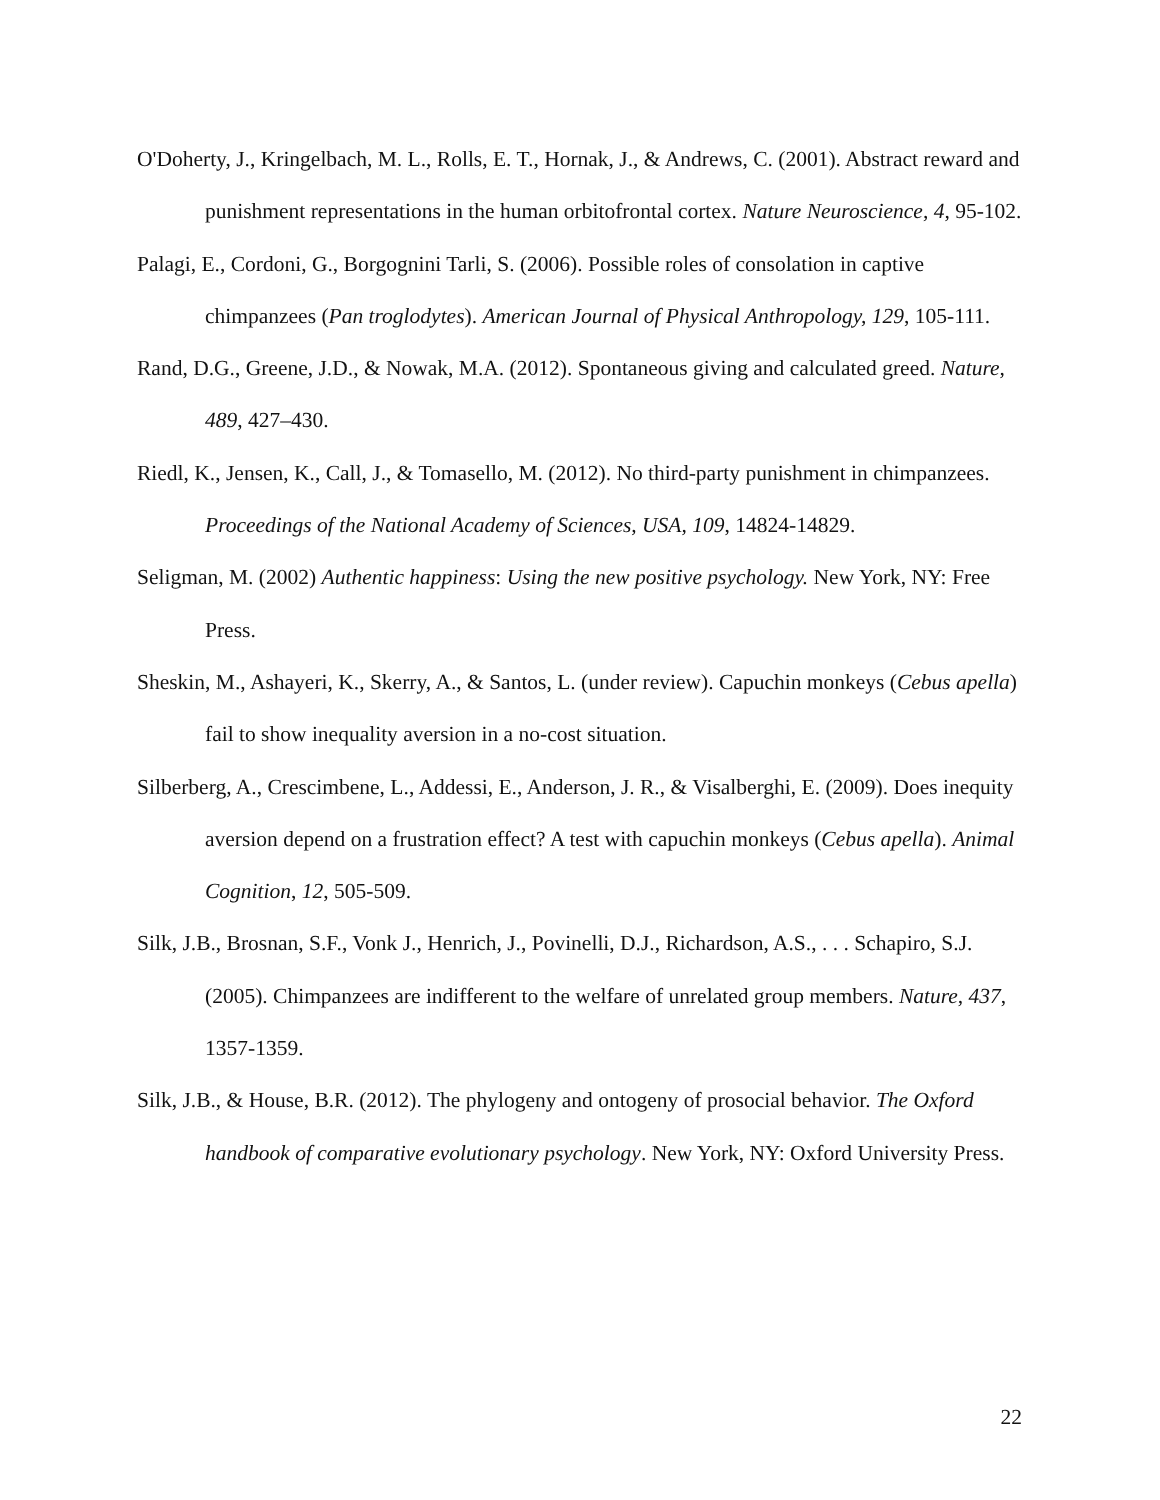O'Doherty, J., Kringelbach, M. L., Rolls, E. T., Hornak, J., & Andrews, C. (2001). Abstract reward and punishment representations in the human orbitofrontal cortex. Nature Neuroscience, 4, 95-102.
Palagi, E., Cordoni, G., Borgognini Tarli, S. (2006). Possible roles of consolation in captive chimpanzees (Pan troglodytes). American Journal of Physical Anthropology, 129, 105-111.
Rand, D.G., Greene, J.D., & Nowak, M.A. (2012). Spontaneous giving and calculated greed. Nature, 489, 427–430.
Riedl, K., Jensen, K., Call, J., & Tomasello, M. (2012). No third-party punishment in chimpanzees. Proceedings of the National Academy of Sciences, USA, 109, 14824-14829.
Seligman, M. (2002) Authentic happiness: Using the new positive psychology. New York, NY: Free Press.
Sheskin, M., Ashayeri, K., Skerry, A., & Santos, L. (under review). Capuchin monkeys (Cebus apella) fail to show inequality aversion in a no-cost situation.
Silberberg, A., Crescimbene, L., Addessi, E., Anderson, J. R., & Visalberghi, E. (2009). Does inequity aversion depend on a frustration effect? A test with capuchin monkeys (Cebus apella). Animal Cognition, 12, 505-509.
Silk, J.B., Brosnan, S.F., Vonk J., Henrich, J., Povinelli, D.J., Richardson, A.S., . . . Schapiro, S.J. (2005). Chimpanzees are indifferent to the welfare of unrelated group members. Nature, 437, 1357-1359.
Silk, J.B., & House, B.R. (2012). The phylogeny and ontogeny of prosocial behavior. The Oxford handbook of comparative evolutionary psychology. New York, NY: Oxford University Press.
22